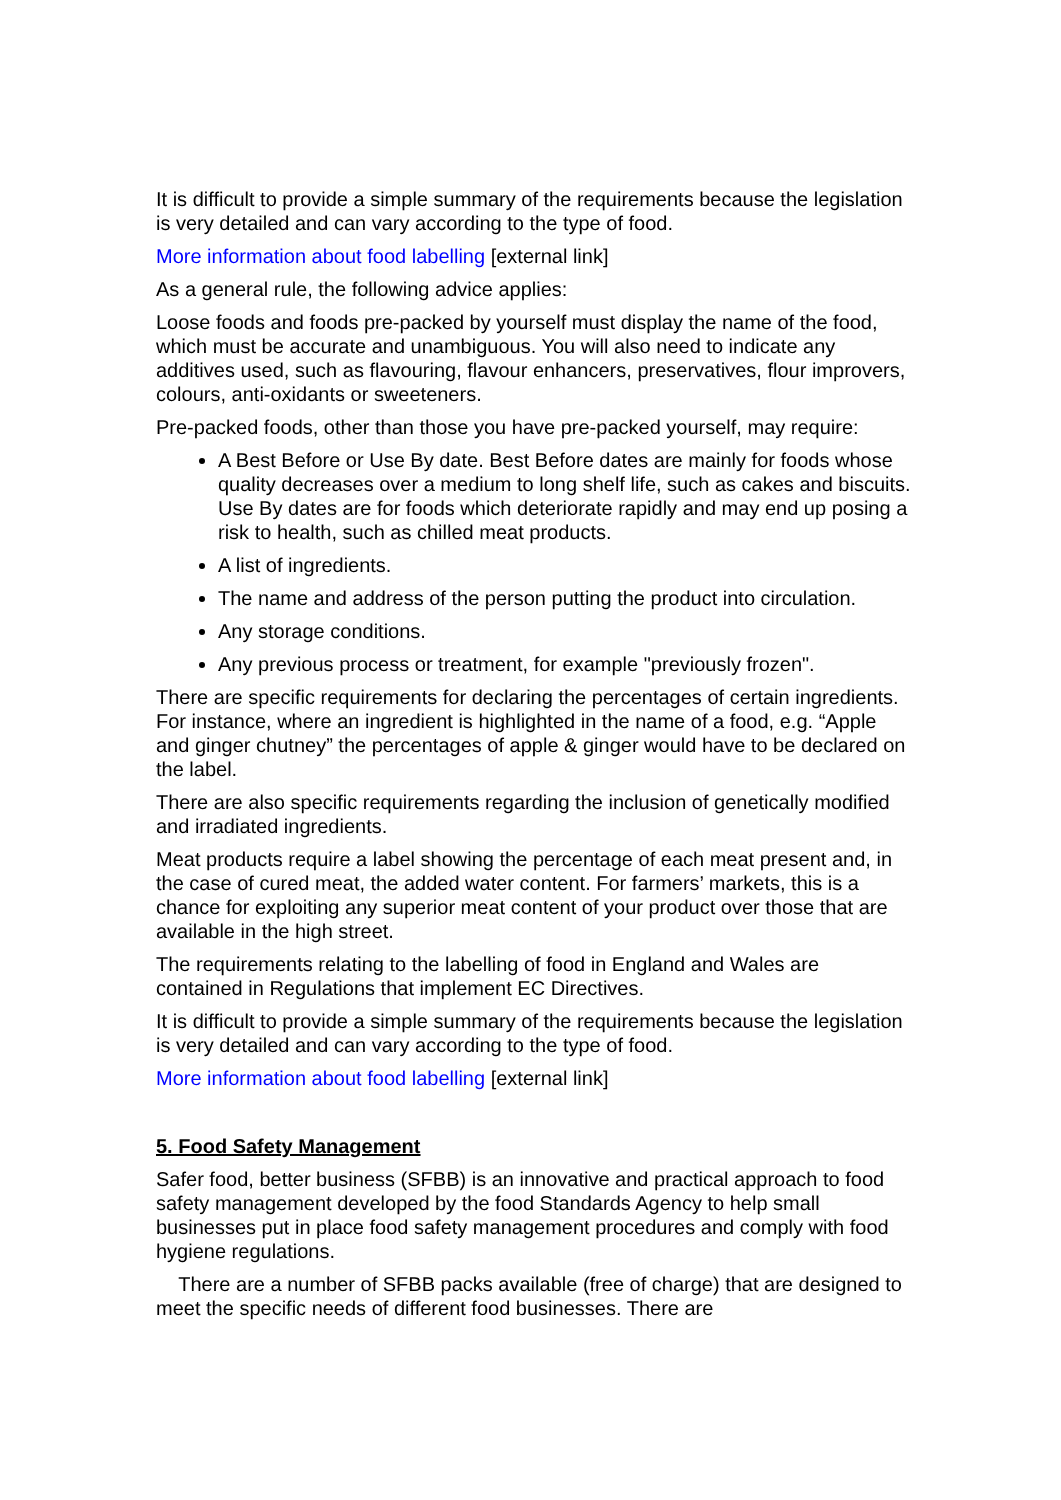It is difficult to provide a simple summary of the requirements because the legislation is very detailed and can vary according to the type of food.
More information about food labelling [external link]
As a general rule, the following advice applies:
Loose foods and foods pre-packed by yourself must display the name of the food, which must be accurate and unambiguous. You will also need to indicate any additives used, such as flavouring, flavour enhancers, preservatives, flour improvers, colours, anti-oxidants or sweeteners.
Pre-packed foods, other than those you have pre-packed yourself, may require:
A Best Before or Use By date. Best Before dates are mainly for foods whose quality decreases over a medium to long shelf life, such as cakes and biscuits. Use By dates are for foods which deteriorate rapidly and may end up posing a risk to health, such as chilled meat products.
A list of ingredients.
The name and address of the person putting the product into circulation.
Any storage conditions.
Any previous process or treatment, for example "previously frozen".
There are specific requirements for declaring the percentages of certain ingredients. For instance, where an ingredient is highlighted in the name of a food, e.g. “Apple and ginger chutney” the percentages of apple & ginger would have to be declared on the label.
There are also specific requirements regarding the inclusion of genetically modified and irradiated ingredients.
Meat products require a label showing the percentage of each meat present and, in the case of cured meat, the added water content. For farmers’ markets, this is a chance for exploiting any superior meat content of your product over those that are available in the high street.
The requirements relating to the labelling of food in England and Wales are contained in Regulations that implement EC Directives.
It is difficult to provide a simple summary of the requirements because the legislation is very detailed and can vary according to the type of food.
More information about food labelling [external link]
5. Food Safety Management
Safer food, better business (SFBB) is an innovative and practical approach to food safety management developed by the food Standards Agency to help small businesses put in place food safety management procedures and comply with food hygiene regulations.
There are a number of SFBB packs available (free of charge) that are designed to meet the specific needs of different food businesses. There are